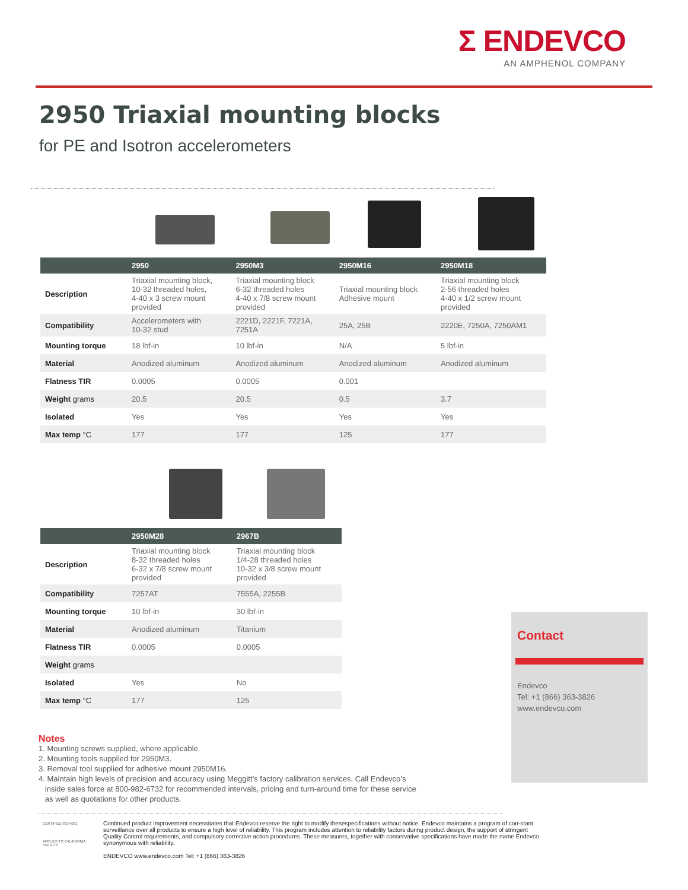Σ ENDEVCO
AN AMPHENOL COMPANY
2950 Triaxial mounting blocks
for PE and Isotron accelerometers
| | 2950 | 2950M3 | 2950M16 | 2950M18 |
| --- | --- | --- | --- | --- |
| Description | Triaxial mounting block, 10-32 threaded holes, 4-40 x 3 screw mount provided | Triaxial mounting block 6-32 threaded holes 4-40 x 7/8 screw mount provided | Triaxial mounting block Adhesive mount | Triaxial mounting block 2-56 threaded holes 4-40 x 1/2 screw mount provided |
| Compatibility | Accelerometers with 10-32 stud | 2221D, 2221F, 7221A, 7251A | 25A, 25B | 2220E, 7250A, 7250AM1 |
| Mounting torque | 18 lbf-in | 10 lbf-in | N/A | 5 lbf-in |
| Material | Anodized aluminum | Anodized aluminum | Anodized aluminum | Anodized aluminum |
| Flatness TIR | 0.0005 | 0.0005 | 0.001 | |
| Weight grams | 20.5 | 20.5 | 0.5 | 3.7 |
| Isolated | Yes | Yes | Yes | Yes |
| Max temp °C | 177 | 177 | 125 | 177 |
| | 2950M28 | 2967B |
| --- | --- | --- |
| Description | Triaxial mounting block 8-32 threaded holes 6-32 x 7/8 screw mount provided | Triaxial mounting block 1/4-28 threaded holes 10-32 x 3/8 screw mount provided |
| Compatibility | 7257AT | 7555A, 2255B |
| Mounting torque | 10 lbf-in | 30 lbf-in |
| Material | Anodized aluminum | Titanium |
| Flatness TIR | 0.0005 | 0.0005 |
| Weight grams | | |
| Isolated | Yes | No |
| Max temp °C | 177 | 125 |
Contact
Endevco
Tel: +1 (866) 363-3826
www.endevco.com
Notes
1. Mounting screws supplied, where applicable.
2. Mounting tools supplied for 2950M3.
3. Removal tool supplied for adhesive mount 2950M16.
4. Maintain high levels of precision and accuracy using Meggitt’s factory calibration services. Call Endevco’s
inside sales force at 800-982-6732 for recommended intervals, pricing and turn-around time for these service
as well as quotations for other products.
CERTIFIED ISO 9001
APPLIES TO CALIFORNIA FACILITY
Continued product improvement necessitates that Endevco reserve the right to modify thesespecifications without notice. Endevco maintains a program of con-stant surveillance over all products to ensure a high level of reliability. This program includes attention to reliability factors during product design, the support of stringent Quality Control requirements, and compulsory corrective action procedures. These measures, together with conservative specifications have made the name Endevco synonymous with reliability.
ENDEVCO www.endevco.com Tel: +1 (866) 363-3826